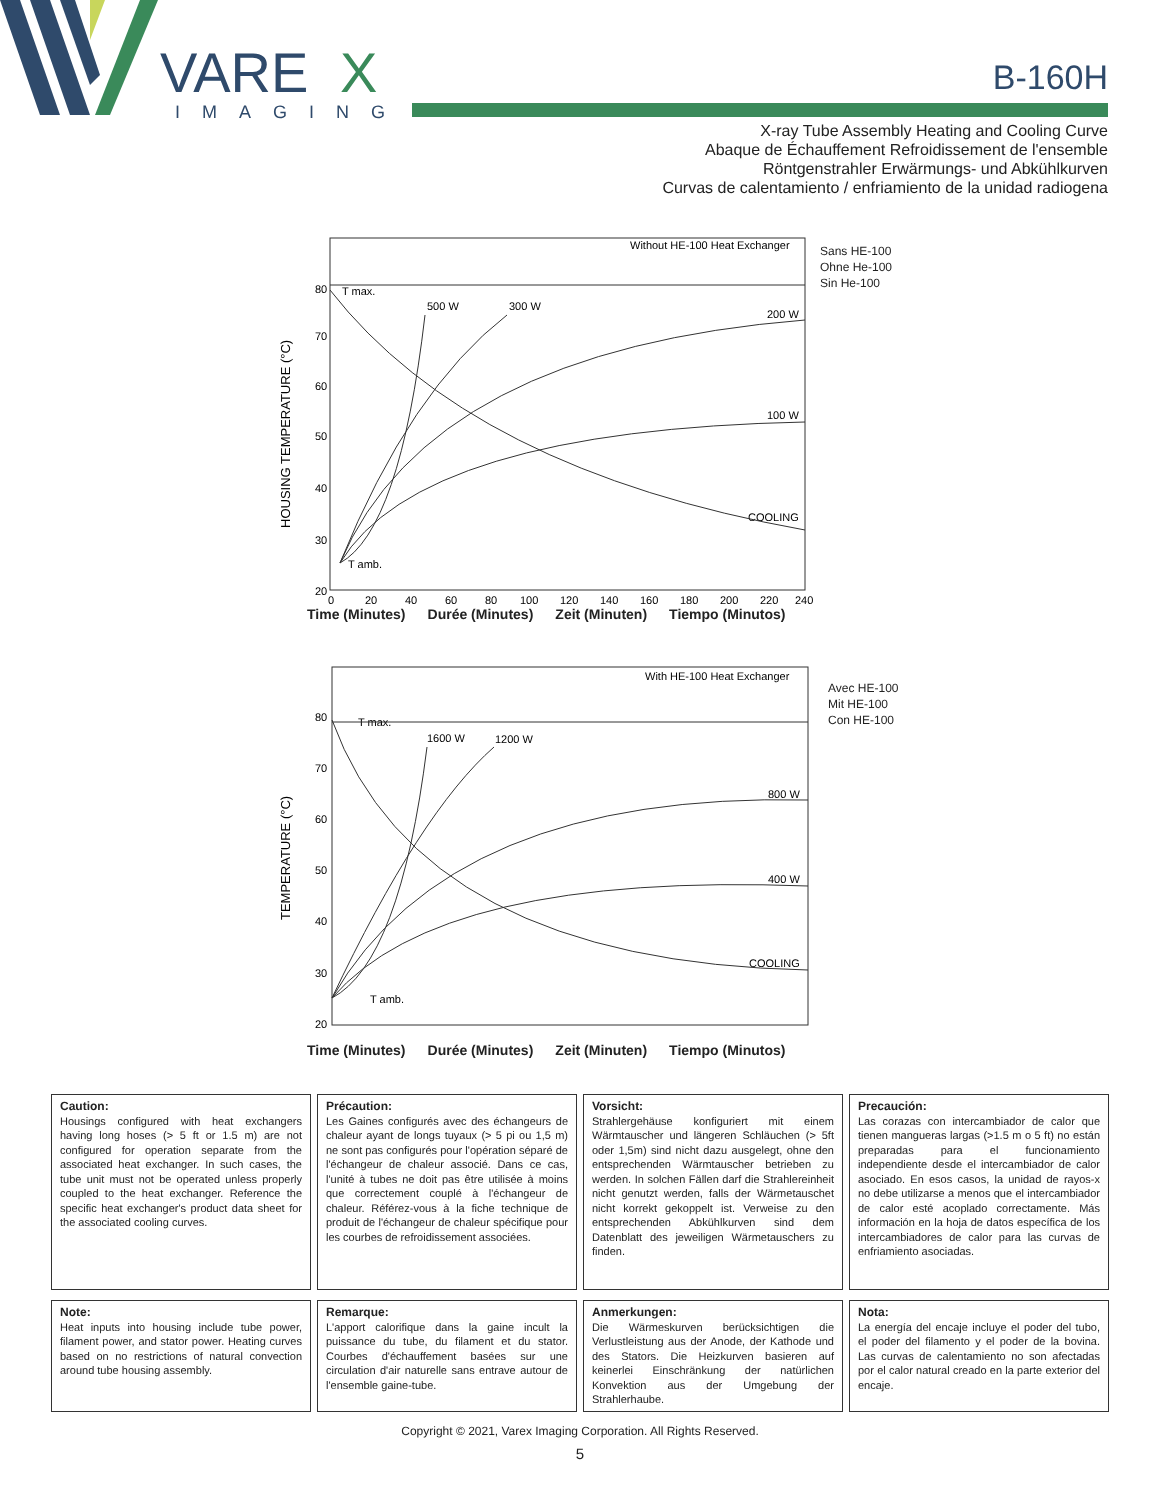VARE
X
IMAGING
B-160H
X-ray Tube Assembly Heating and Cooling Curve
Abaque de Échauffement Refroidissement de l'ensemble
Röntgenstrahler Erwärmungs- und Abkühlkurven
Curvas de calentamiento / enfriamiento de la unidad radiogena
80
70
60
50
40
30
20
HOUSING TEMPERATURE (°C)
Without HE-100 Heat Exchanger
T max.
500 W
300 W
200 W
100 W
COOLING
T amb.
0
20
40
60
80
100
120
140
160
180
200
220
240
Sans HE-100
Ohne He-100
Sin He-100
Time (Minutes) Durée (Minutes) Zeit (Minuten) Tiempo (Minutos)
80
70
60
50
40
30
20
TEMPERATURE (°C)
With HE-100 Heat Exchanger
T max.
1600 W
1200 W
800 W
400 W
COOLING
T amb.
Avec HE-100
Mit HE-100
Con HE-100
Time (Minutes) Durée (Minutes) Zeit (Minuten) Tiempo (Minutos)
Caution:
Housings configured with heat exchangers having long hoses (> 5 ft or 1.5 m) are not configured for operation separate from the associated heat exchanger. In such cases, the tube unit must not be operated unless properly coupled to the heat exchanger. Reference the specific heat exchanger's product data sheet for the associated cooling curves.
Précaution:
Les Gaines configurés avec des échangeurs de chaleur ayant de longs tuyaux (> 5 pi ou 1,5 m) ne sont pas configurés pour l'opération séparé de l'échangeur de chaleur associé. Dans ce cas, l'unité à tubes ne doit pas être utilisée à moins que correctement couplé à l'échangeur de chaleur. Référez-vous à la fiche technique de produit de l'échangeur de chaleur spécifique pour les courbes de refroidissement associées.
Vorsicht:
Strahlergehäuse konfiguriert mit einem Wärmtauscher und längeren Schläuchen (> 5ft oder 1,5m) sind nicht dazu ausgelegt, ohne den entsprechenden Wärmtauscher betrieben zu werden. In solchen Fällen darf die Strahlereinheit nicht genutzt werden, falls der Wärmetauschet nicht korrekt gekoppelt ist. Verweise zu den entsprechenden Abkühlkurven sind dem Datenblatt des jeweiligen Wärmetauschers zu finden.
Precaución:
Las corazas con intercambiador de calor que tienen mangueras largas (>1.5 m o 5 ft) no están preparadas para el funcionamiento independiente desde el intercambiador de calor asociado. En esos casos, la unidad de rayos-x no debe utilizarse a menos que el intercambiador de calor esté acoplado correctamente. Más información en la hoja de datos específica de los intercambiadores de calor para las curvas de enfriamiento asociadas.
Note:
Heat inputs into housing include tube power, filament power, and stator power. Heating curves based on no restrictions of natural convection around tube housing assembly.
Remarque:
L'apport calorifique dans la gaine incult la puissance du tube, du filament et du stator. Courbes d'échauffement basées sur une circulation d'air naturelle sans entrave autour de l'ensemble gaine-tube.
Anmerkungen:
Die Wärmeskurven berücksichtigen die Verlustleistung aus der Anode, der Kathode und des Stators. Die Heizkurven basieren auf keinerlei Einschränkung der natürlichen Konvektion aus der Umgebung der Strahlerhaube.
Nota:
La energía del encaje incluye el poder del tubo, el poder del filamento y el poder de la bovina. Las curvas de calentamiento no son afectadas por el calor natural creado en la parte exterior del encaje.
Copyright © 2021, Varex Imaging Corporation. All Rights Reserved.
5